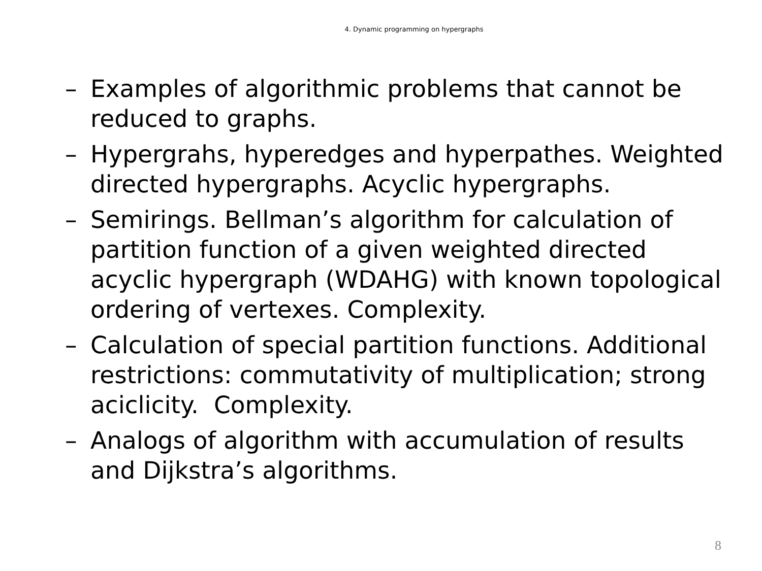4. Dynamic programming on hypergraphs
– Examples of algorithmic problems that cannot be reduced to graphs.
– Hypergrahs, hyperedges and hyperpathes. Weighted directed hypergraphs. Acyclic hypergraphs.
– Semirings. Bellman’s algorithm for calculation of partition function of a given weighted directed acyclic hypergraph (WDAHG) with known topological ordering of vertexes. Complexity.
– Calculation of special partition functions. Additional restrictions: commutativity of multiplication; strong aciclicity. Complexity.
– Analogs of algorithm with accumulation of results and Dijkstra’s algorithms.
8